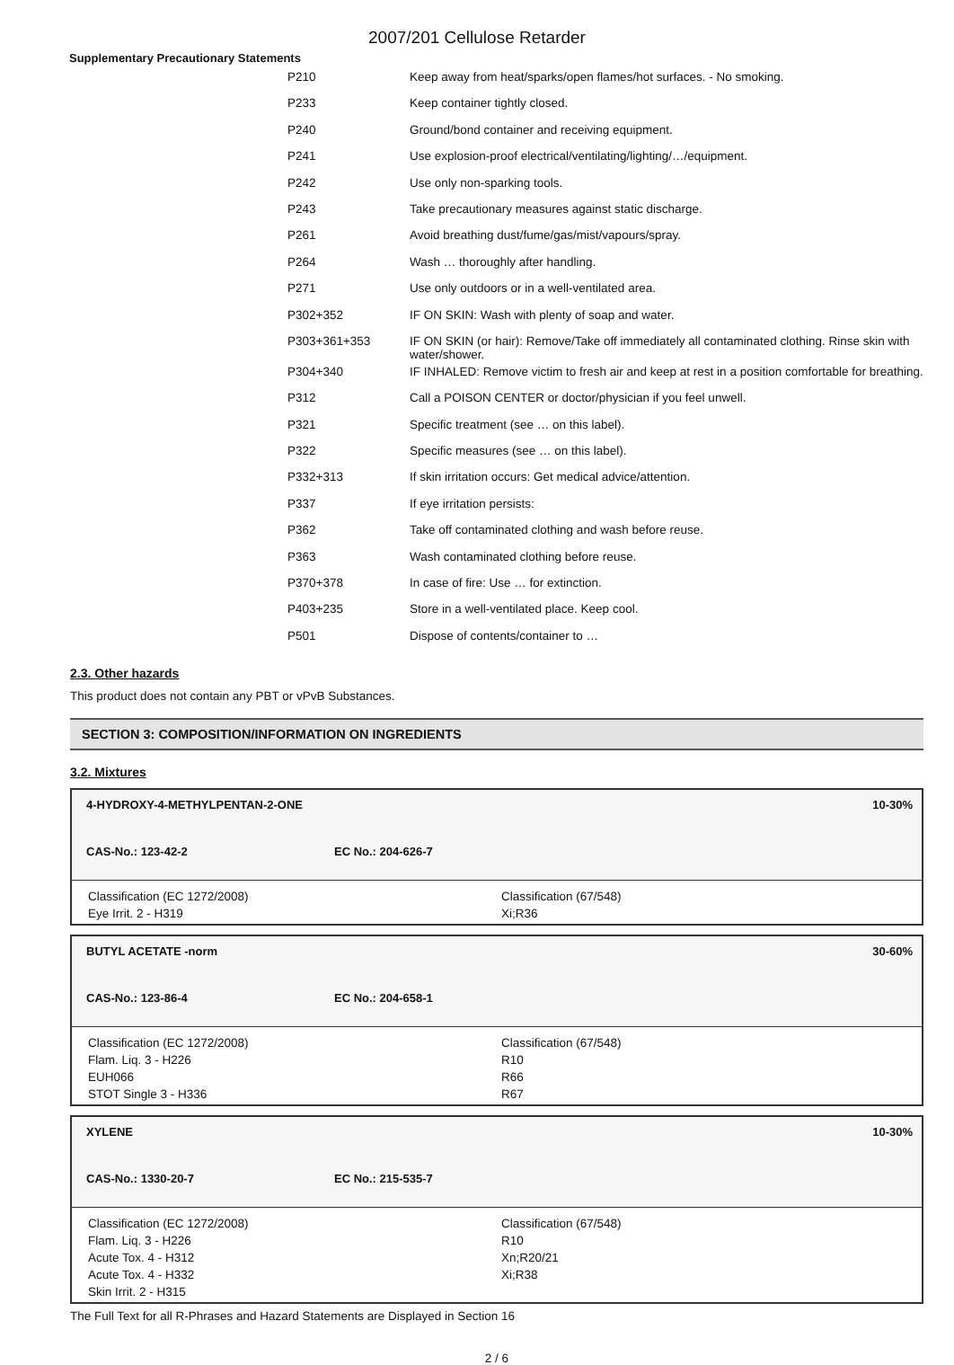2007/201 Cellulose Retarder
Supplementary Precautionary Statements
| P210 | Keep away from heat/sparks/open flames/hot surfaces. - No smoking. |
| P233 | Keep container tightly closed. |
| P240 | Ground/bond container and receiving equipment. |
| P241 | Use explosion-proof electrical/ventilating/lighting/…/equipment. |
| P242 | Use only non-sparking tools. |
| P243 | Take precautionary measures against static discharge. |
| P261 | Avoid breathing dust/fume/gas/mist/vapours/spray. |
| P264 | Wash … thoroughly after handling. |
| P271 | Use only outdoors or in a well-ventilated area. |
| P302+352 | IF ON SKIN: Wash with plenty of soap and water. |
| P303+361+353 | IF ON SKIN (or hair): Remove/Take off immediately all contaminated clothing. Rinse skin with water/shower. |
| P304+340 | IF INHALED: Remove victim to fresh air and keep at rest in a position comfortable for breathing. |
| P312 | Call a POISON CENTER or doctor/physician if you feel unwell. |
| P321 | Specific treatment (see … on this label). |
| P322 | Specific measures (see … on this label). |
| P332+313 | If skin irritation occurs: Get medical advice/attention. |
| P337 | If eye irritation persists: |
| P362 | Take off contaminated clothing and wash before reuse. |
| P363 | Wash contaminated clothing before reuse. |
| P370+378 | In case of fire: Use … for extinction. |
| P403+235 | Store in a well-ventilated place. Keep cool. |
| P501 | Dispose of contents/container to … |
2.3. Other hazards
This product does not contain any PBT or vPvB Substances.
SECTION 3: COMPOSITION/INFORMATION ON INGREDIENTS
3.2. Mixtures
4-HYDROXY-4-METHYLPENTAN-2-ONE 10-30%
CAS-No.: 123-42-2 EC No.: 204-626-7
Classification (EC 1272/2008)
Eye Irrit. 2 - H319
Classification (67/548)
Xi;R36
BUTYL ACETATE -norm 30-60%
CAS-No.: 123-86-4 EC No.: 204-658-1
Classification (EC 1272/2008)
Flam. Liq. 3 - H226
EUH066
STOT Single 3 - H336
Classification (67/548)
R10
R66
R67
XYLENE 10-30%
CAS-No.: 1330-20-7 EC No.: 215-535-7
Classification (EC 1272/2008)
Flam. Liq. 3 - H226
Acute Tox. 4 - H312
Acute Tox. 4 - H332
Skin Irrit. 2 - H315
Classification (67/548)
R10
Xn;R20/21
Xi;R38
The Full Text for all R-Phrases and Hazard Statements are Displayed in Section 16
2 / 6